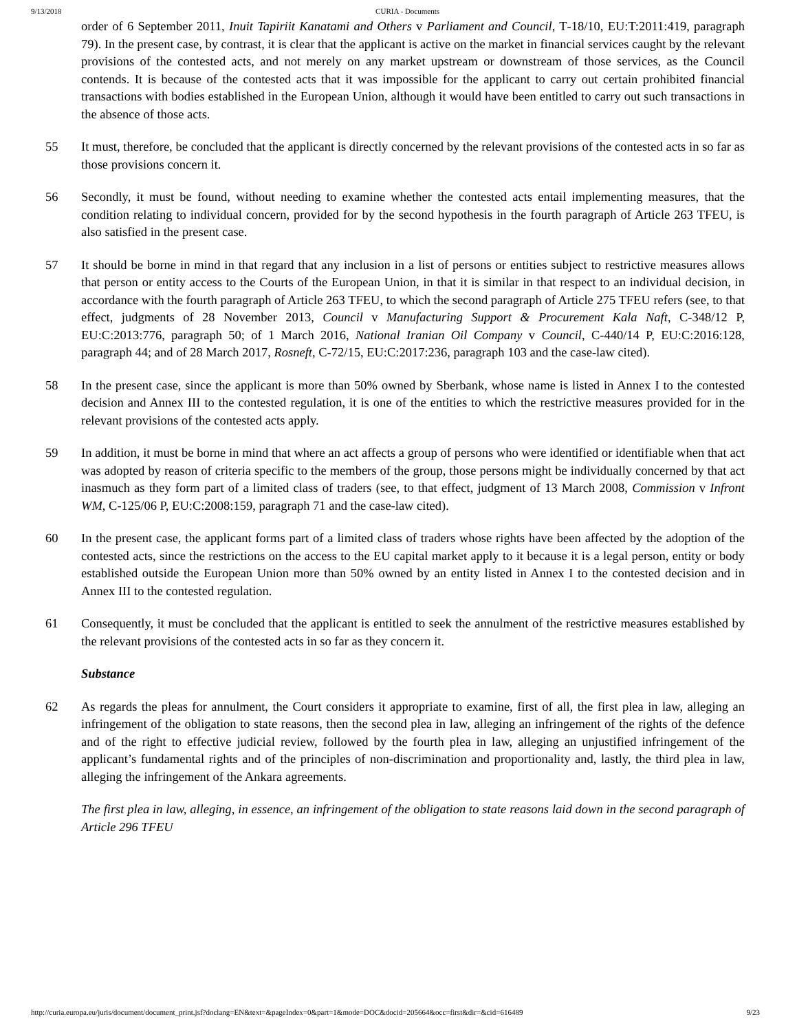9/13/2018 CURIA - Documents
order of 6 September 2011, Inuit Tapiriit Kanatami and Others v Parliament and Council, T‑18/10, EU:T:2011:419, paragraph 79). In the present case, by contrast, it is clear that the applicant is active on the market in financial services caught by the relevant provisions of the contested acts, and not merely on any market upstream or downstream of those services, as the Council contends. It is because of the contested acts that it was impossible for the applicant to carry out certain prohibited financial transactions with bodies established in the European Union, although it would have been entitled to carry out such transactions in the absence of those acts.
55 It must, therefore, be concluded that the applicant is directly concerned by the relevant provisions of the contested acts in so far as those provisions concern it.
56 Secondly, it must be found, without needing to examine whether the contested acts entail implementing measures, that the condition relating to individual concern, provided for by the second hypothesis in the fourth paragraph of Article 263 TFEU, is also satisfied in the present case.
57 It should be borne in mind in that regard that any inclusion in a list of persons or entities subject to restrictive measures allows that person or entity access to the Courts of the European Union, in that it is similar in that respect to an individual decision, in accordance with the fourth paragraph of Article 263 TFEU, to which the second paragraph of Article 275 TFEU refers (see, to that effect, judgments of 28 November 2013, Council v Manufacturing Support & Procurement Kala Naft, C‑348/12 P, EU:C:2013:776, paragraph 50; of 1 March 2016, National Iranian Oil Company v Council, C‑440/14 P, EU:C:2016:128, paragraph 44; and of 28 March 2017, Rosneft, C‑72/15, EU:C:2017:236, paragraph 103 and the case-law cited).
58 In the present case, since the applicant is more than 50% owned by Sberbank, whose name is listed in Annex I to the contested decision and Annex III to the contested regulation, it is one of the entities to which the restrictive measures provided for in the relevant provisions of the contested acts apply.
59 In addition, it must be borne in mind that where an act affects a group of persons who were identified or identifiable when that act was adopted by reason of criteria specific to the members of the group, those persons might be individually concerned by that act inasmuch as they form part of a limited class of traders (see, to that effect, judgment of 13 March 2008, Commission v Infront WM, C‑125/06 P, EU:C:2008:159, paragraph 71 and the case-law cited).
60 In the present case, the applicant forms part of a limited class of traders whose rights have been affected by the adoption of the contested acts, since the restrictions on the access to the EU capital market apply to it because it is a legal person, entity or body established outside the European Union more than 50% owned by an entity listed in Annex I to the contested decision and in Annex III to the contested regulation.
61 Consequently, it must be concluded that the applicant is entitled to seek the annulment of the restrictive measures established by the relevant provisions of the contested acts in so far as they concern it.
Substance
62 As regards the pleas for annulment, the Court considers it appropriate to examine, first of all, the first plea in law, alleging an infringement of the obligation to state reasons, then the second plea in law, alleging an infringement of the rights of the defence and of the right to effective judicial review, followed by the fourth plea in law, alleging an unjustified infringement of the applicant’s fundamental rights and of the principles of non-discrimination and proportionality and, lastly, the third plea in law, alleging the infringement of the Ankara agreements.
The first plea in law, alleging, in essence, an infringement of the obligation to state reasons laid down in the second paragraph of Article 296 TFEU
http://curia.europa.eu/juris/document/document_print.jsf?doclang=EN&text=&pageIndex=0&part=1&mode=DOC&docid=205664&occ=first&dir=&cid=616489 9/23